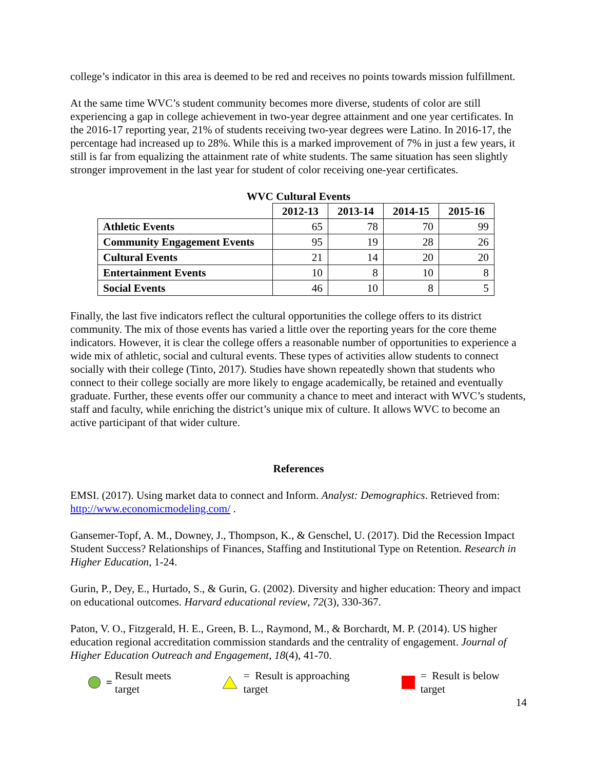college’s indicator in this area is deemed to be red and receives no points towards mission fulfillment.
At the same time WVC’s student community becomes more diverse, students of color are still experiencing a gap in college achievement in two-year degree attainment and one year certificates. In the 2016-17 reporting year, 21% of students receiving two-year degrees were Latino. In 2016-17, the percentage had increased up to 28%. While this is a marked improvement of 7% in just a few years, it still is far from equalizing the attainment rate of white students. The same situation has seen slightly stronger improvement in the last year for student of color receiving one-year certificates.
WVC Cultural Events
| | 2012-13 | 2013-14 | 2014-15 | 2015-16 |
| Athletic Events | 65 | 78 | 70 | 99 |
| Community Engagement Events | 95 | 19 | 28 | 26 |
| Cultural Events | 21 | 14 | 20 | 20 |
| Entertainment Events | 10 | 8 | 10 | 8 |
| Social Events | 46 | 10 | 8 | 5 |
Finally, the last five indicators reflect the cultural opportunities the college offers to its district community. The mix of those events has varied a little over the reporting years for the core theme indicators. However, it is clear the college offers a reasonable number of opportunities to experience a wide mix of athletic, social and cultural events. These types of activities allow students to connect socially with their college (Tinto, 2017). Studies have shown repeatedly shown that students who connect to their college socially are more likely to engage academically, be retained and eventually graduate. Further, these events offer our community a chance to meet and interact with WVC’s students, staff and faculty, while enriching the district’s unique mix of culture. It allows WVC to become an active participant of that wider culture.
References
EMSI. (2017). Using market data to connect and Inform. Analyst: Demographics. Retrieved from: http://www.economicmodeling.com/ .
Gansemer-Topf, A. M., Downey, J., Thompson, K., & Genschel, U. (2017). Did the Recession Impact Student Success? Relationships of Finances, Staffing and Institutional Type on Retention. Research in Higher Education, 1-24.
Gurin, P., Dey, E., Hurtado, S., & Gurin, G. (2002). Diversity and higher education: Theory and impact on educational outcomes. Harvard educational review, 72(3), 330-367.
Paton, V. O., Fitzgerald, H. E., Green, B. L., Raymond, M., & Borchardt, M. P. (2014). US higher education regional accreditation commission standards and the centrality of engagement. Journal of Higher Education Outreach and Engagement, 18(4), 41-70.
= Result meets target = Result is approaching target = Result is below target
14